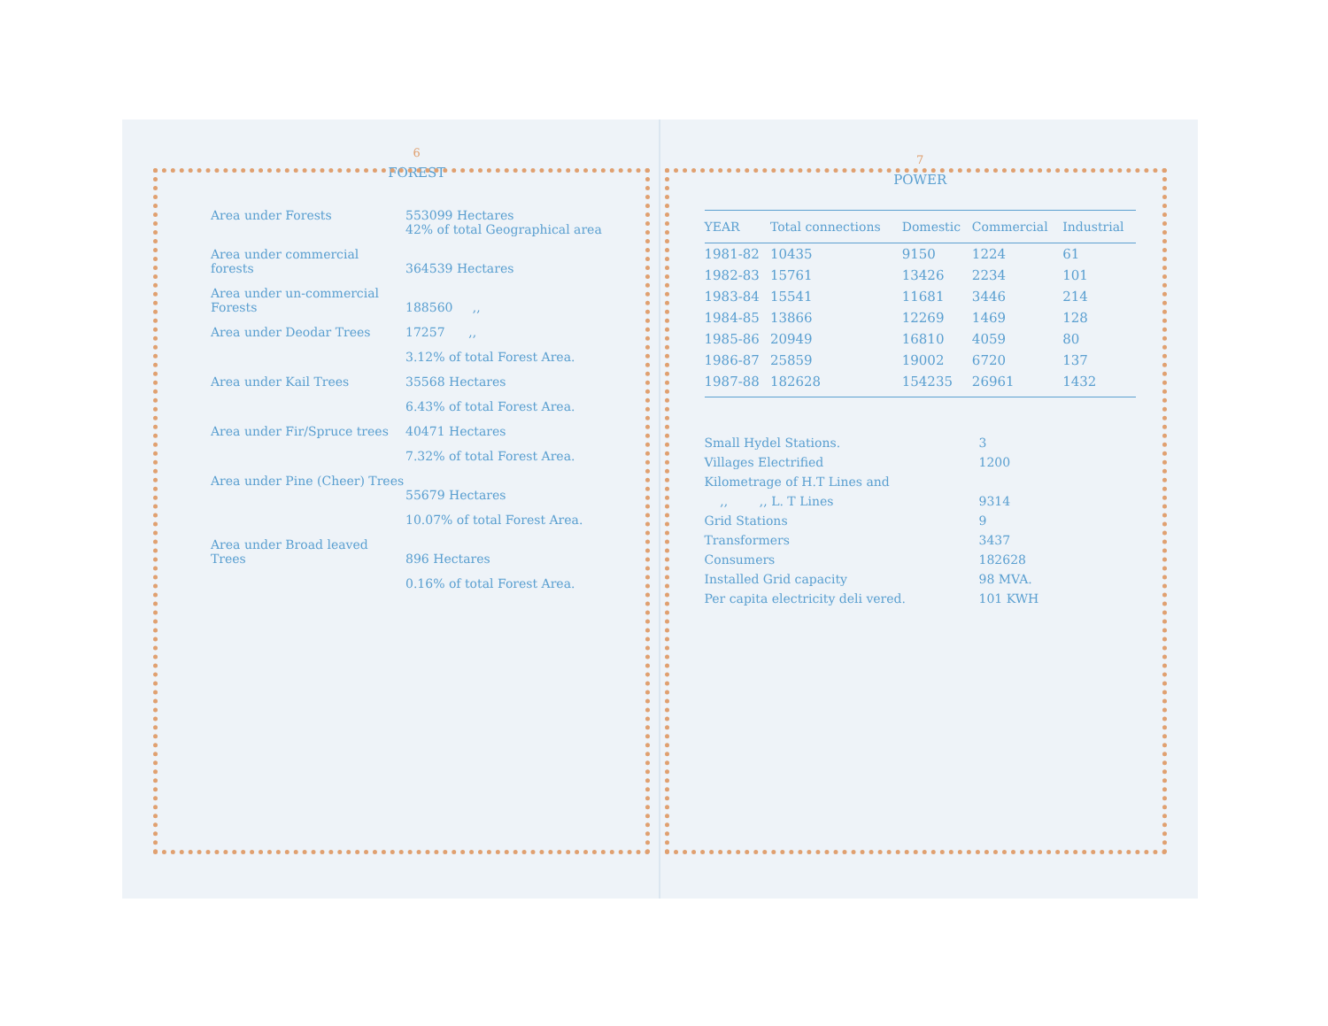6
FOREST
| Area under Forests | 553099 Hectares 42% of total Geographical area |
| Area under commercial forests | 364539 Hectares |
| Area under un-commercial Forests | 188560 ,, |
| Area under Deodar Trees | 17257 ,, |
| | 3.12% of total Forest Area. |
| Area under Kail Trees | 35568 Hectares |
| | 6.43% of total Forest Area. |
| Area under Fir/Spruce trees | 40471 Hectares |
| | 7.32% of total Forest Area. |
| Area under Pine (Cheer) Trees | 55679 Hectares |
| | 10.07% of total Forest Area. |
| Area under Broad leaved Trees | 896 Hectares |
| | 0.16% of total Forest Area. |
7
POWER
| YEAR | Total connections | Domestic | Commercial | Industrial |
| --- | --- | --- | --- | --- |
| 1981-82 | 10435 | 9150 | 1224 | 61 |
| 1982-83 | 15761 | 13426 | 2234 | 101 |
| 1983-84 | 15541 | 11681 | 3446 | 214 |
| 1984-85 | 13866 | 12269 | 1469 | 128 |
| 1985-86 | 20949 | 16810 | 4059 | 80 |
| 1986-87 | 25859 | 19002 | 6720 | 137 |
| 1987-88 | 182628 | 154235 | 26961 | 1432 |
| Small Hydel Stations. | 3 |
| Villages Electrified | 1200 |
| Kilometrage of H.T Lines and | |
| ,, ,, L. T Lines | 9314 |
| Grid Stations | 9 |
| Transformers | 3437 |
| Consumers | 182628 |
| Installed Grid capacity | 98 MVA. |
| Per capita electricity deli vered. | 101 KWH |